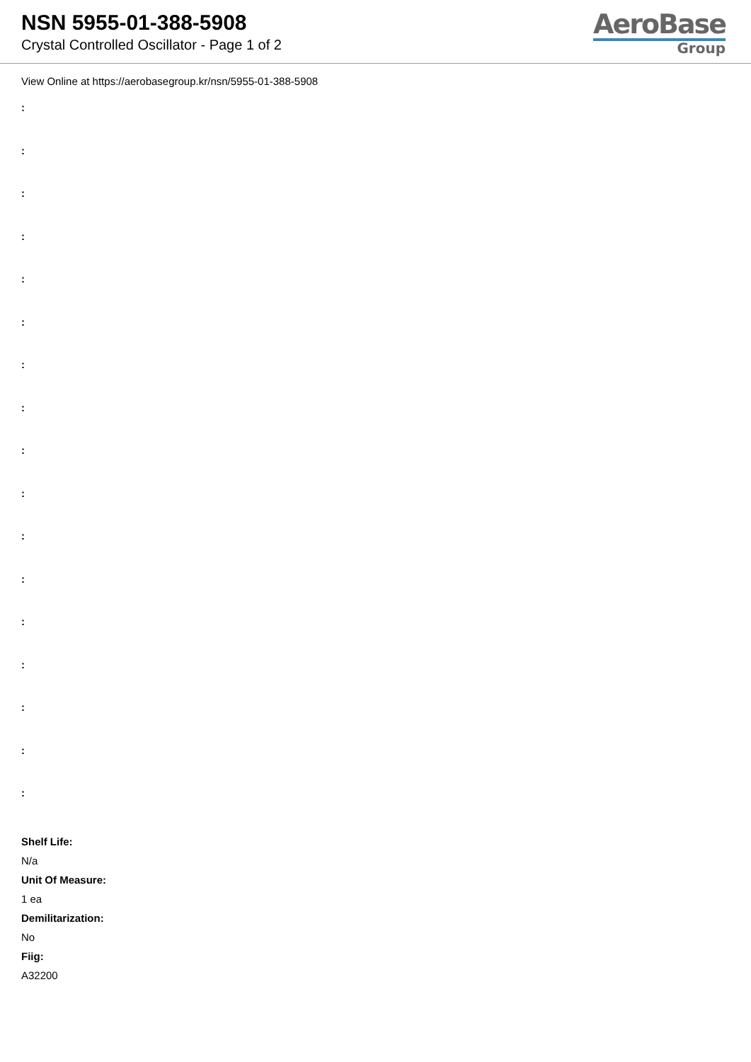NSN 5955-01-388-5908
Crystal Controlled Oscillator - Page 1 of 2
AeroBase
Group
View Online at https://aerobasegroup.kr/nsn/5955-01-388-5908
:
:
:
:
:
:
:
:
:
:
:
:
:
:
:
:
:
Shelf Life:
N/a
Unit Of Measure:
1 ea
Demilitarization:
No
Fiig:
A32200